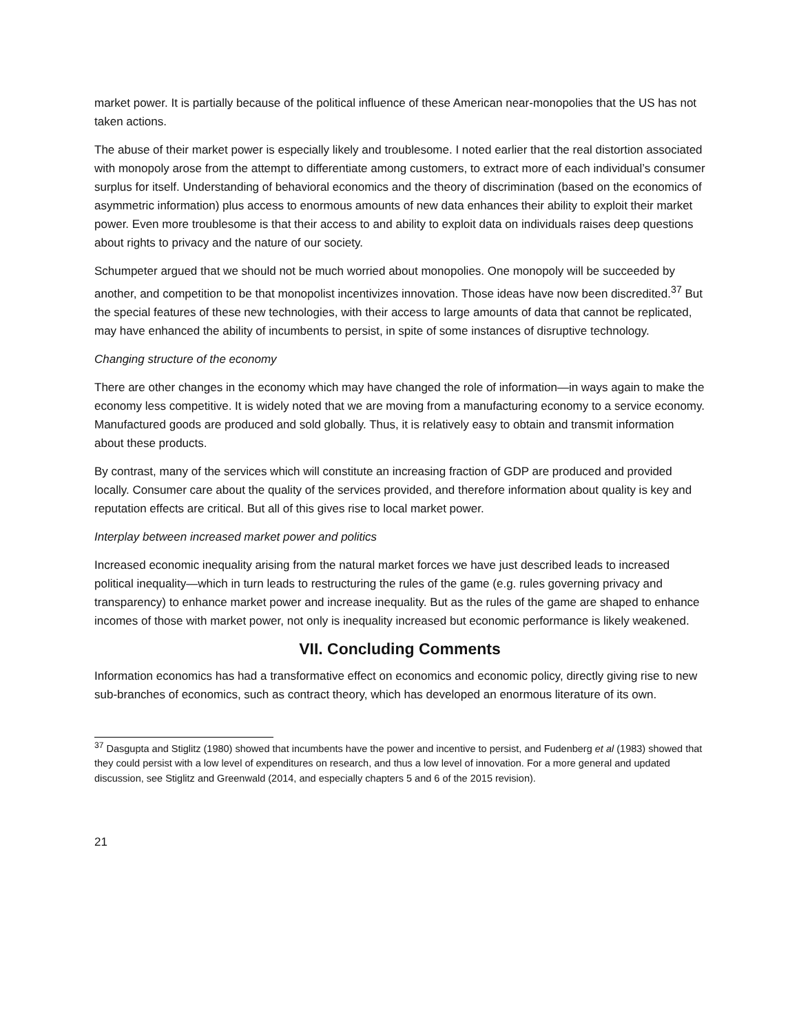market power. It is partially because of the political influence of these American near-monopolies that the US has not taken actions.
The abuse of their market power is especially likely and troublesome. I noted earlier that the real distortion associated with monopoly arose from the attempt to differentiate among customers, to extract more of each individual’s consumer surplus for itself. Understanding of behavioral economics and the theory of discrimination (based on the economics of asymmetric information) plus access to enormous amounts of new data enhances their ability to exploit their market power. Even more troublesome is that their access to and ability to exploit data on individuals raises deep questions about rights to privacy and the nature of our society.
Schumpeter argued that we should not be much worried about monopolies. One monopoly will be succeeded by another, and competition to be that monopolist incentivizes innovation. Those ideas have now been discredited.<sup>37</sup> But the special features of these new technologies, with their access to large amounts of data that cannot be replicated, may have enhanced the ability of incumbents to persist, in spite of some instances of disruptive technology.
Changing structure of the economy
There are other changes in the economy which may have changed the role of information—in ways again to make the economy less competitive. It is widely noted that we are moving from a manufacturing economy to a service economy. Manufactured goods are produced and sold globally. Thus, it is relatively easy to obtain and transmit information about these products.
By contrast, many of the services which will constitute an increasing fraction of GDP are produced and provided locally. Consumer care about the quality of the services provided, and therefore information about quality is key and reputation effects are critical. But all of this gives rise to local market power.
Interplay between increased market power and politics
Increased economic inequality arising from the natural market forces we have just described leads to increased political inequality—which in turn leads to restructuring the rules of the game (e.g. rules governing privacy and transparency) to enhance market power and increase inequality. But as the rules of the game are shaped to enhance incomes of those with market power, not only is inequality increased but economic performance is likely weakened.
VII. Concluding Comments
Information economics has had a transformative effect on economics and economic policy, directly giving rise to new sub-branches of economics, such as contract theory, which has developed an enormous literature of its own.
<sup>37</sup> Dasgupta and Stiglitz (1980) showed that incumbents have the power and incentive to persist, and Fudenberg et al (1983) showed that they could persist with a low level of expenditures on research, and thus a low level of innovation. For a more general and updated discussion, see Stiglitz and Greenwald (2014, and especially chapters 5 and 6 of the 2015 revision).
21